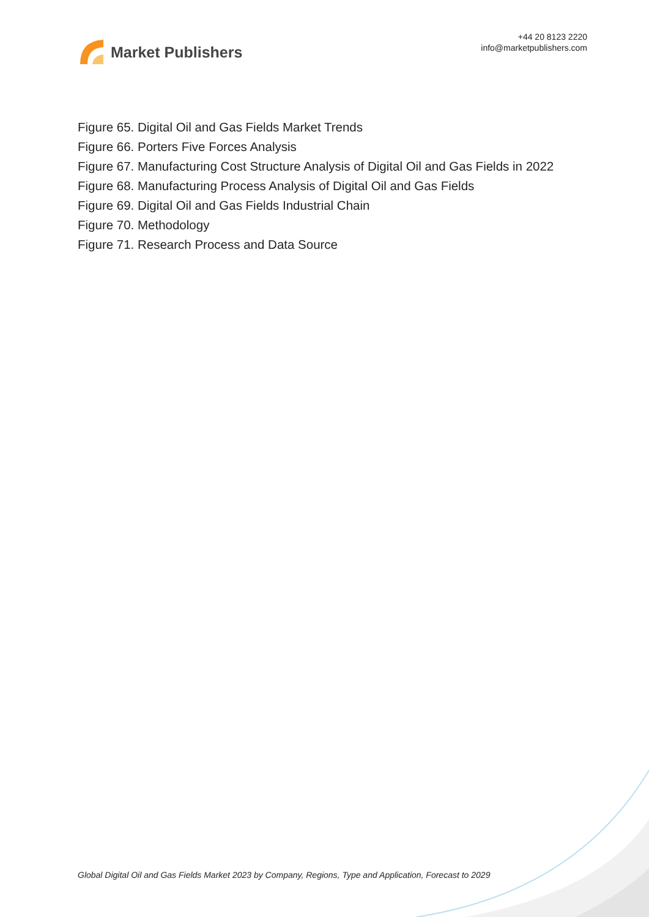Market Publishers
+44 20 8123 2220
info@marketpublishers.com
Figure 65. Digital Oil and Gas Fields Market Trends
Figure 66. Porters Five Forces Analysis
Figure 67. Manufacturing Cost Structure Analysis of Digital Oil and Gas Fields in 2022
Figure 68. Manufacturing Process Analysis of Digital Oil and Gas Fields
Figure 69. Digital Oil and Gas Fields Industrial Chain
Figure 70. Methodology
Figure 71. Research Process and Data Source
Global Digital Oil and Gas Fields Market 2023 by Company, Regions, Type and Application, Forecast to 2029